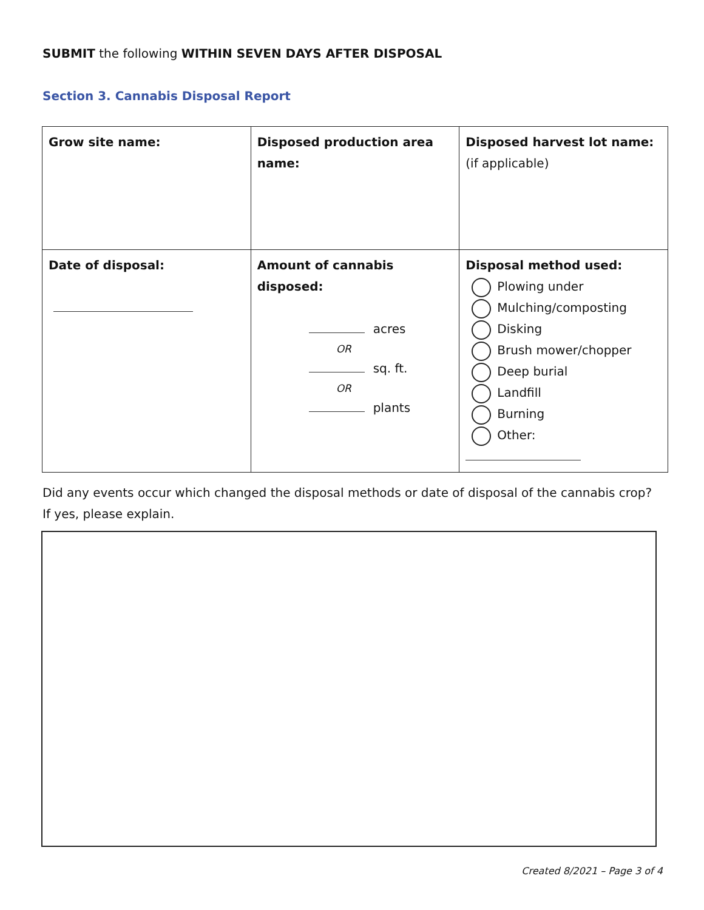SUBMIT the following WITHIN SEVEN DAYS AFTER DISPOSAL
Section 3. Cannabis Disposal Report
| Grow site name: | Disposed production area name: | Disposed harvest lot name: (if applicable) |
| Date of disposal: | Amount of cannabis disposed: acres OR sq. ft. OR plants | Disposal method used: Plowing under Mulching/composting Disking Brush mower/chopper Deep burial Landfill Burning Other: |
Did any events occur which changed the disposal methods or date of disposal of the cannabis crop?
If yes, please explain.
Created 8/2021 – Page 3 of 4